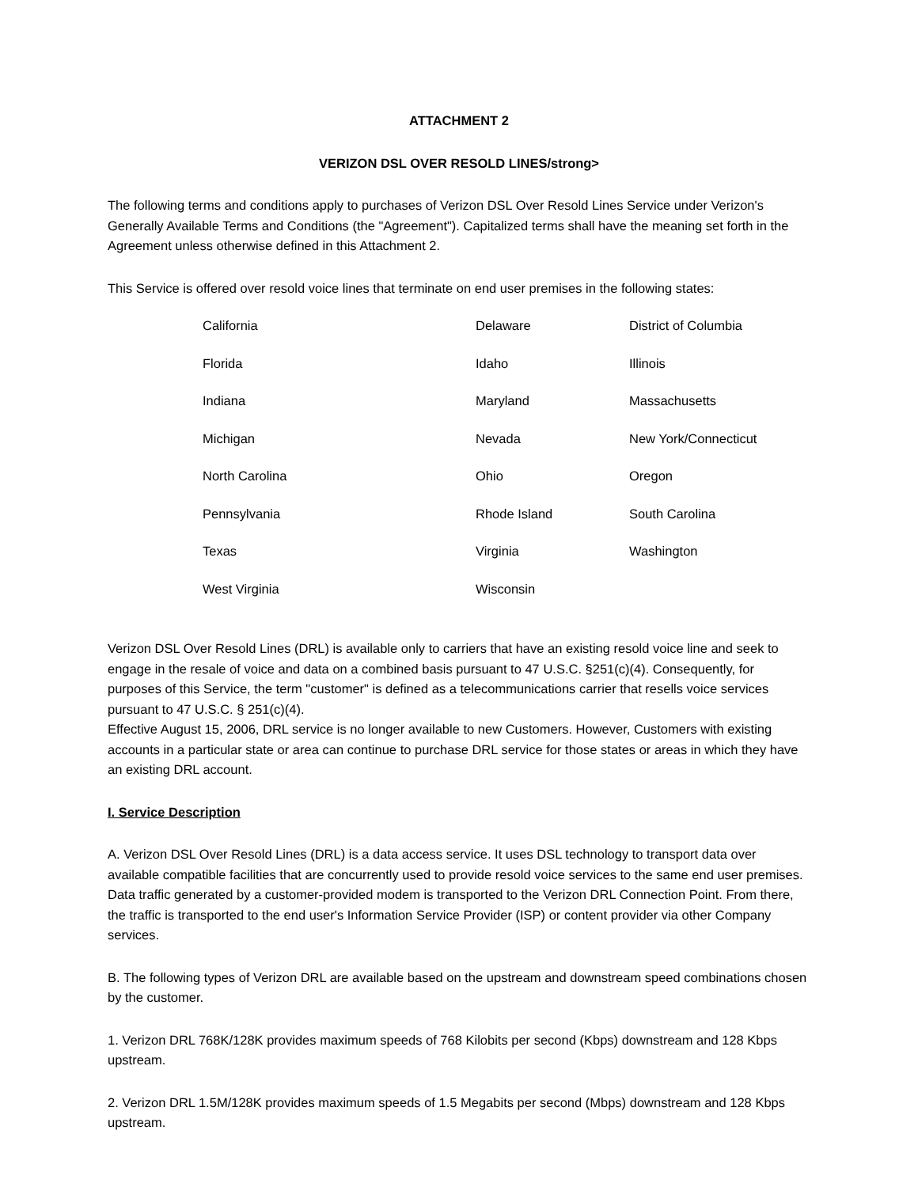ATTACHMENT 2
VERIZON DSL OVER RESOLD LINES/strong>
The following terms and conditions apply to purchases of Verizon DSL Over Resold Lines Service under Verizon's Generally Available Terms and Conditions (the "Agreement"). Capitalized terms shall have the meaning set forth in the Agreement unless otherwise defined in this Attachment 2.
This Service is offered over resold voice lines that terminate on end user premises in the following states:
| California | Delaware | District of Columbia |
| Florida | Idaho | Illinois |
| Indiana | Maryland | Massachusetts |
| Michigan | Nevada | New York/Connecticut |
| North Carolina | Ohio | Oregon |
| Pennsylvania | Rhode Island | South Carolina |
| Texas | Virginia | Washington |
| West Virginia | Wisconsin | |
Verizon DSL Over Resold Lines (DRL) is available only to carriers that have an existing resold voice line and seek to engage in the resale of voice and data on a combined basis pursuant to 47 U.S.C. §251(c)(4). Consequently, for purposes of this Service, the term "customer" is defined as a telecommunications carrier that resells voice services pursuant to 47 U.S.C. § 251(c)(4).
Effective August 15, 2006, DRL service is no longer available to new Customers. However, Customers with existing accounts in a particular state or area can continue to purchase DRL service for those states or areas in which they have an existing DRL account.
I. Service Description
A. Verizon DSL Over Resold Lines (DRL) is a data access service. It uses DSL technology to transport data over available compatible facilities that are concurrently used to provide resold voice services to the same end user premises. Data traffic generated by a customer-provided modem is transported to the Verizon DRL Connection Point. From there, the traffic is transported to the end user's Information Service Provider (ISP) or content provider via other Company services.
B. The following types of Verizon DRL are available based on the upstream and downstream speed combinations chosen by the customer.
1. Verizon DRL 768K/128K provides maximum speeds of 768 Kilobits per second (Kbps) downstream and 128 Kbps upstream.
2. Verizon DRL 1.5M/128K provides maximum speeds of 1.5 Megabits per second (Mbps) downstream and 128 Kbps upstream.